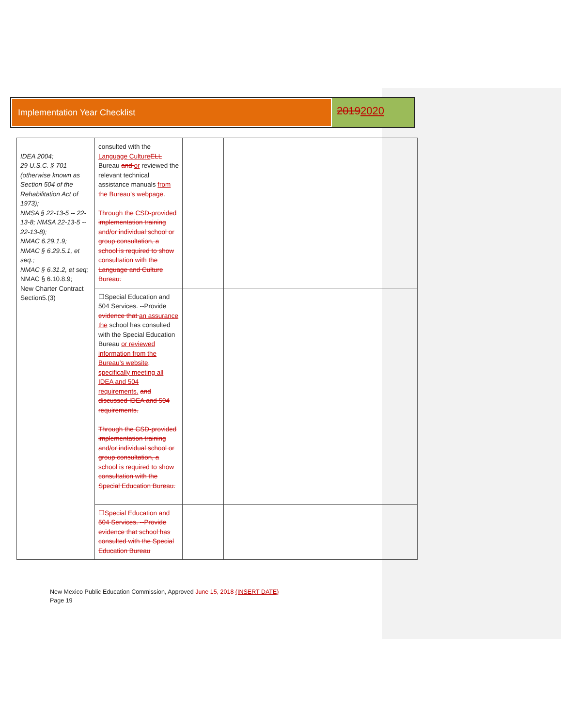Implementation Year Checklist
20192020
| IDEA 2004; 29 U.S.C. § 701 (otherwise known as Section 504 of the Rehabilitation Act of 1973); NMSA § 22-13-5 -- 22-13-8; NMSA 22-13-5 -- 22-13-8); NMAC 6.29.1.9; NMAC § 6.29.5.1, et seq.; NMAC § 6.31.2, et seq; NMAC § 6.10.8.9; New Charter Contract Section5.(3) | consulted with the Language Culture ELL Bureau and or reviewed the relevant technical assistance manuals from the Bureau’s webpage . Through the CSD-provided implementation training and/or individual school or group consultation, a school is required to show consultation with the Language and Culture Bureau. | | |
| | ☐Special Education and 504 Services. --Provide evidence that an assurance the school has consulted with the Special Education Bureau or reviewed information from the Bureau’s website, specifically meeting all IDEA and 504 requirements. and discussed IDEA and 504 requirements. Through the CSD-provided implementation training and/or individual school or group consultation, a school is required to show consultation with the Special Education Bureau. | | |
| | ☐Special Education and 504 Services. --Provide evidence that school has consulted with the Special Education Bureau | | |
New Mexico Public Education Commission, Approved June 15, 2018 (INSERT DATE)
Page 19